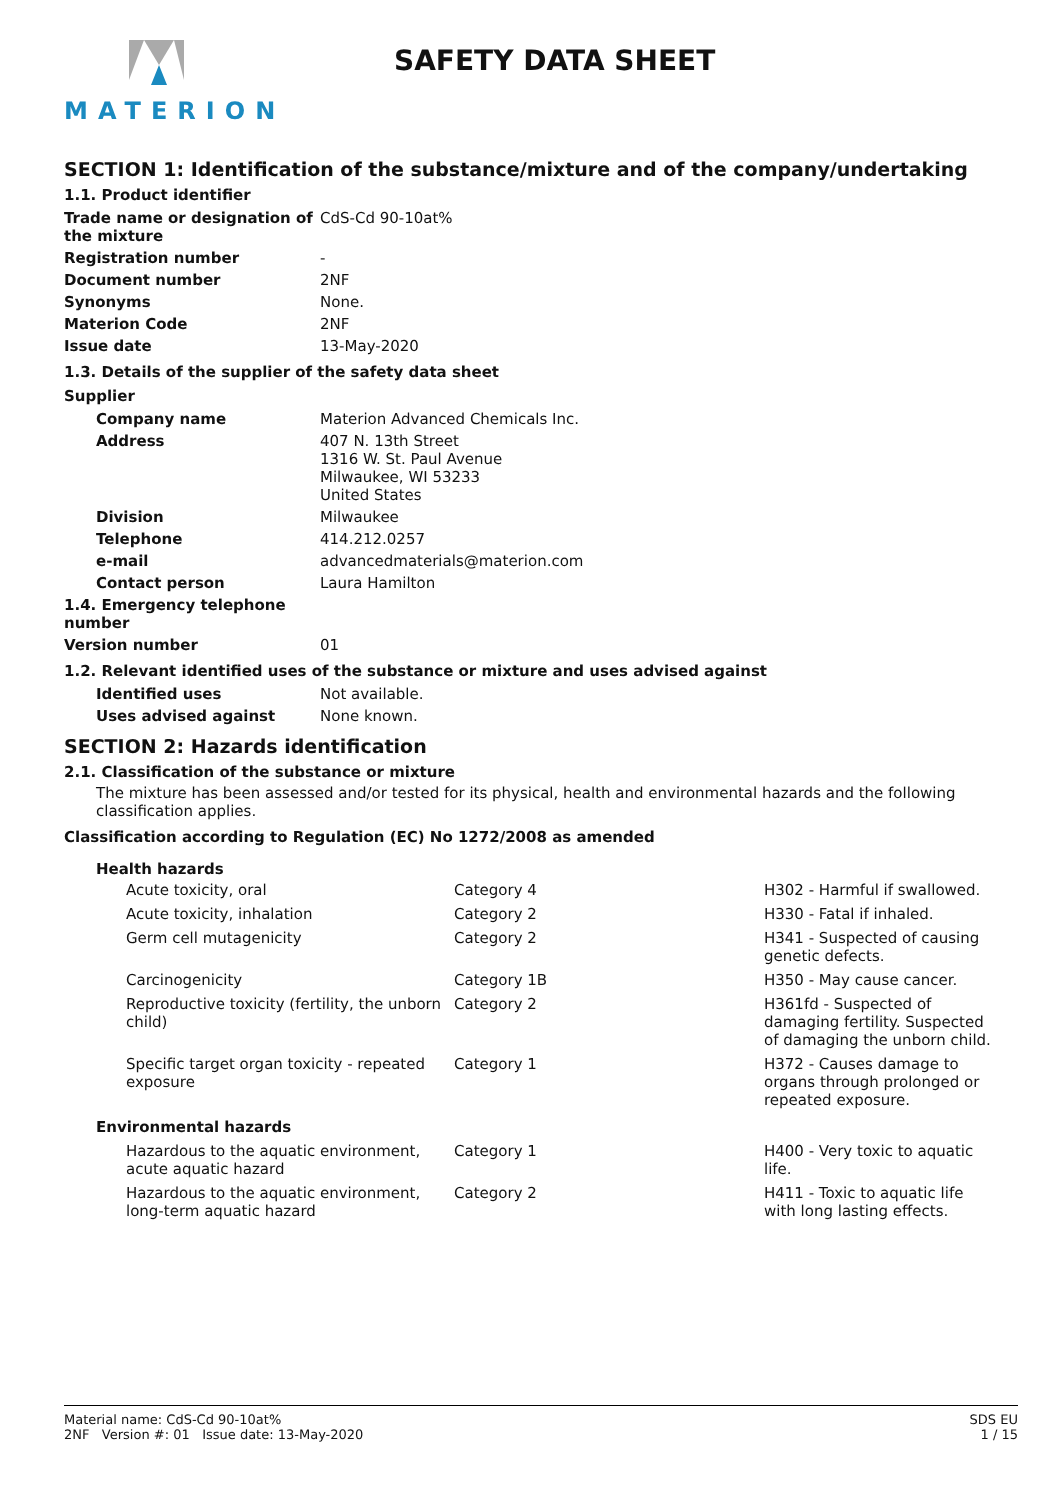MATERION
SAFETY DATA SHEET
SECTION 1: Identification of the substance/mixture and of the company/undertaking
1.1. Product identifier
| Trade name or designation of the mixture | CdS-Cd 90-10at% |
| Registration number | - |
| Document number | 2NF |
| Synonyms | None. |
| Materion Code | 2NF |
| Issue date | 13-May-2020 |
1.3. Details of the supplier of the safety data sheet
Supplier
| Company name | Materion Advanced Chemicals Inc. |
| Address | 407 N. 13th Street 1316 W. St. Paul Avenue Milwaukee, WI 53233 United States |
| Division | Milwaukee |
| Telephone | 414.212.0257 |
| e-mail | advancedmaterials@materion.com |
| Contact person | Laura Hamilton |
| 1.4. Emergency telephone number | |
| Version number | 01 |
1.2. Relevant identified uses of the substance or mixture and uses advised against
| Identified uses | Not available. |
| Uses advised against | None known. |
SECTION 2: Hazards identification
2.1. Classification of the substance or mixture
The mixture has been assessed and/or tested for its physical, health and environmental hazards and the following classification applies.
Classification according to Regulation (EC) No 1272/2008 as amended
Health hazards
| Acute toxicity, oral | Category 4 | H302 - Harmful if swallowed. |
| Acute toxicity, inhalation | Category 2 | H330 - Fatal if inhaled. |
| Germ cell mutagenicity | Category 2 | H341 - Suspected of causing genetic defects. |
| Carcinogenicity | Category 1B | H350 - May cause cancer. |
| Reproductive toxicity (fertility, the unborn child) | Category 2 | H361fd - Suspected of damaging fertility. Suspected of damaging the unborn child. |
| Specific target organ toxicity - repeated exposure | Category 1 | H372 - Causes damage to organs through prolonged or repeated exposure. |
Environmental hazards
| Hazardous to the aquatic environment, acute aquatic hazard | Category 1 | H400 - Very toxic to aquatic life. |
| Hazardous to the aquatic environment, long-term aquatic hazard | Category 2 | H411 - Toxic to aquatic life with long lasting effects. |
Material name: CdS-Cd 90-10at%
2NF Version #: 01 Issue date: 13-May-2020
SDS EU
1 / 15